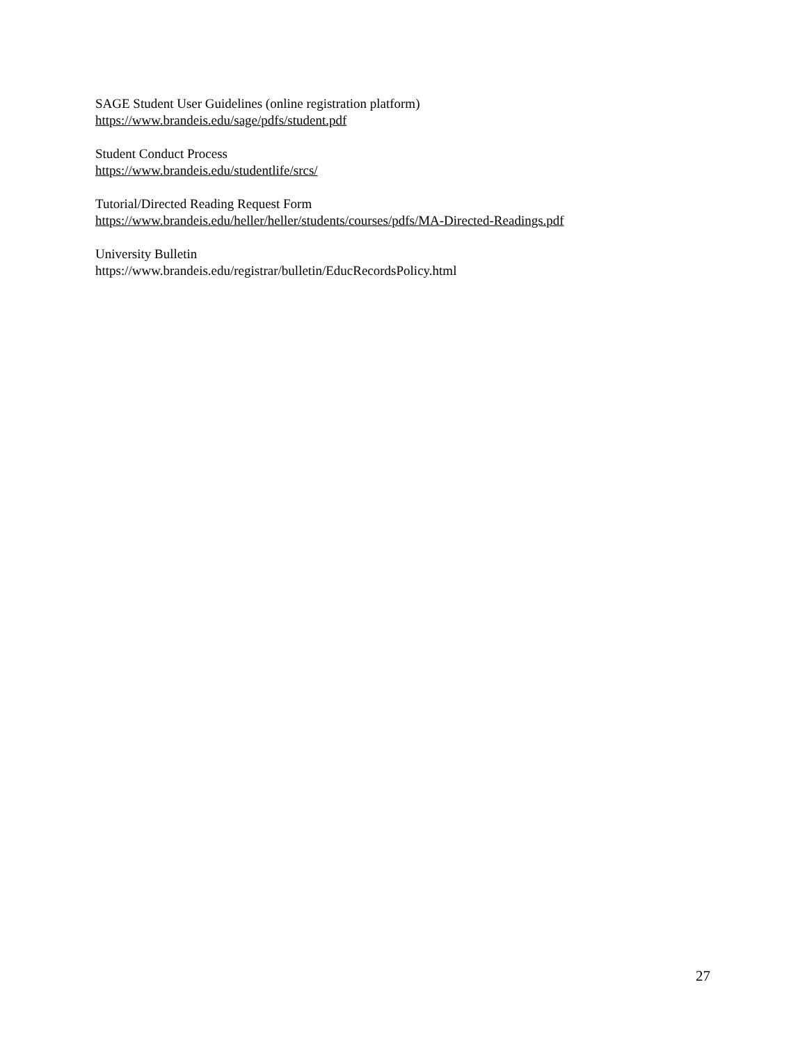SAGE Student User Guidelines (online registration platform)
https://www.brandeis.edu/sage/pdfs/student.pdf
Student Conduct Process
https://www.brandeis.edu/studentlife/srcs/
Tutorial/Directed Reading Request Form
https://www.brandeis.edu/heller/heller/students/courses/pdfs/MA-Directed-Readings.pdf
University Bulletin
https://www.brandeis.edu/registrar/bulletin/EducRecordsPolicy.html
27